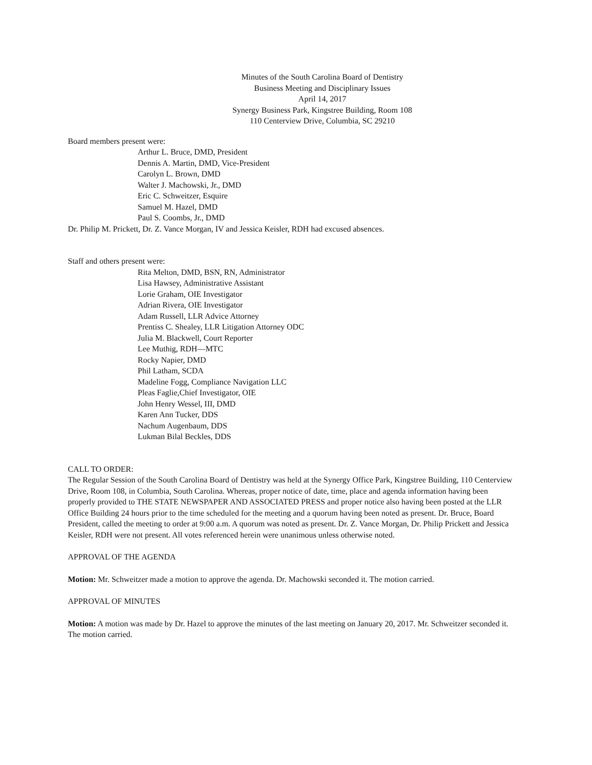Minutes of the South Carolina Board of Dentistry
Business Meeting and Disciplinary Issues
April 14, 2017
Synergy Business Park, Kingstree Building, Room 108
110 Centerview Drive, Columbia, SC 29210
Board members present were:
Arthur L. Bruce, DMD, President
Dennis A. Martin, DMD, Vice-President
Carolyn L. Brown, DMD
Walter J. Machowski, Jr., DMD
Eric C. Schweitzer, Esquire
Samuel M. Hazel, DMD
Paul S. Coombs, Jr., DMD
Dr. Philip M. Prickett, Dr. Z. Vance Morgan, IV and Jessica Keisler, RDH had excused absences.
Staff and others present were:
Rita Melton, DMD, BSN, RN, Administrator
Lisa Hawsey, Administrative Assistant
Lorie Graham, OIE Investigator
Adrian Rivera, OIE Investigator
Adam Russell, LLR Advice Attorney
Prentiss C. Shealey, LLR Litigation Attorney ODC
Julia M. Blackwell, Court Reporter
Lee Muthig, RDH—MTC
Rocky Napier, DMD
Phil Latham, SCDA
Madeline Fogg, Compliance Navigation LLC
Pleas Faglie,Chief Investigator, OIE
John Henry Wessel, III, DMD
Karen Ann Tucker, DDS
Nachum Augenbaum, DDS
Lukman Bilal Beckles, DDS
CALL TO ORDER:
The Regular Session of the South Carolina Board of Dentistry was held at the Synergy Office Park, Kingstree Building, 110 Centerview Drive, Room 108, in Columbia, South Carolina. Whereas, proper notice of date, time, place and agenda information having been properly provided to THE STATE NEWSPAPER AND ASSOCIATED PRESS and proper notice also having been posted at the LLR Office Building 24 hours prior to the time scheduled for the meeting and a quorum having been noted as present. Dr. Bruce, Board President, called the meeting to order at 9:00 a.m. A quorum was noted as present. Dr. Z. Vance Morgan, Dr. Philip Prickett and Jessica Keisler, RDH were not present. All votes referenced herein were unanimous unless otherwise noted.
APPROVAL OF THE AGENDA
Motion: Mr. Schweitzer made a motion to approve the agenda. Dr. Machowski seconded it. The motion carried.
APPROVAL OF MINUTES
Motion: A motion was made by Dr. Hazel to approve the minutes of the last meeting on January 20, 2017. Mr. Schweitzer seconded it. The motion carried.